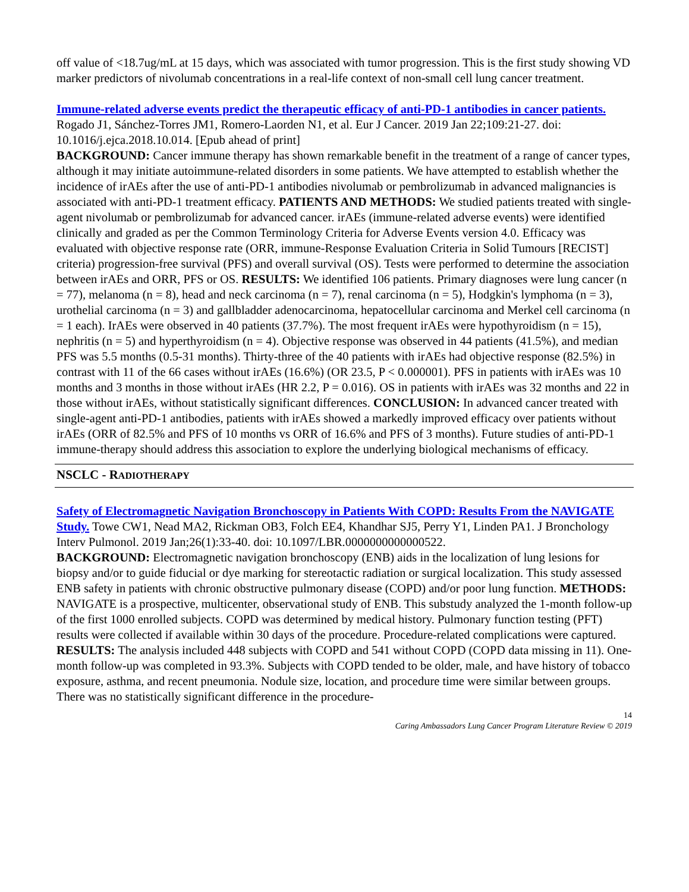off value of <18.7ug/mL at 15 days, which was associated with tumor progression. This is the first study showing VD marker predictors of nivolumab concentrations in a real-life context of non-small cell lung cancer treatment.
Immune-related adverse events predict the therapeutic efficacy of anti-PD-1 antibodies in cancer patients. Rogado J1, Sánchez-Torres JM1, Romero-Laorden N1, et al. Eur J Cancer. 2019 Jan 22;109:21-27. doi: 10.1016/j.ejca.2018.10.014. [Epub ahead of print]
BACKGROUND: Cancer immune therapy has shown remarkable benefit in the treatment of a range of cancer types, although it may initiate autoimmune-related disorders in some patients. We have attempted to establish whether the incidence of irAEs after the use of anti-PD-1 antibodies nivolumab or pembrolizumab in advanced malignancies is associated with anti-PD-1 treatment efficacy. PATIENTS AND METHODS: We studied patients treated with single-agent nivolumab or pembrolizumab for advanced cancer. irAEs (immune-related adverse events) were identified clinically and graded as per the Common Terminology Criteria for Adverse Events version 4.0. Efficacy was evaluated with objective response rate (ORR, immune-Response Evaluation Criteria in Solid Tumours [RECIST] criteria) progression-free survival (PFS) and overall survival (OS). Tests were performed to determine the association between irAEs and ORR, PFS or OS. RESULTS: We identified 106 patients. Primary diagnoses were lung cancer (n = 77), melanoma (n = 8), head and neck carcinoma (n = 7), renal carcinoma (n = 5), Hodgkin's lymphoma (n = 3), urothelial carcinoma (n = 3) and gallbladder adenocarcinoma, hepatocellular carcinoma and Merkel cell carcinoma (n = 1 each). IrAEs were observed in 40 patients (37.7%). The most frequent irAEs were hypothyroidism (n = 15), nephritis (n = 5) and hyperthyroidism (n = 4). Objective response was observed in 44 patients (41.5%), and median PFS was 5.5 months (0.5-31 months). Thirty-three of the 40 patients with irAEs had objective response (82.5%) in contrast with 11 of the 66 cases without irAEs (16.6%) (OR 23.5, P < 0.000001). PFS in patients with irAEs was 10 months and 3 months in those without irAEs (HR 2.2, P = 0.016). OS in patients with irAEs was 32 months and 22 in those without irAEs, without statistically significant differences. CONCLUSION: In advanced cancer treated with single-agent anti-PD-1 antibodies, patients with irAEs showed a markedly improved efficacy over patients without irAEs (ORR of 82.5% and PFS of 10 months vs ORR of 16.6% and PFS of 3 months). Future studies of anti-PD-1 immune-therapy should address this association to explore the underlying biological mechanisms of efficacy.
NSCLC - RADIOTHERAPY
Safety of Electromagnetic Navigation Bronchoscopy in Patients With COPD: Results From the NAVIGATE Study. Towe CW1, Nead MA2, Rickman OB3, Folch EE4, Khandhar SJ5, Perry Y1, Linden PA1. J Bronchology Interv Pulmonol. 2019 Jan;26(1):33-40. doi: 10.1097/LBR.0000000000000522.
BACKGROUND: Electromagnetic navigation bronchoscopy (ENB) aids in the localization of lung lesions for biopsy and/or to guide fiducial or dye marking for stereotactic radiation or surgical localization. This study assessed ENB safety in patients with chronic obstructive pulmonary disease (COPD) and/or poor lung function. METHODS: NAVIGATE is a prospective, multicenter, observational study of ENB. This substudy analyzed the 1-month follow-up of the first 1000 enrolled subjects. COPD was determined by medical history. Pulmonary function testing (PFT) results were collected if available within 30 days of the procedure. Procedure-related complications were captured. RESULTS: The analysis included 448 subjects with COPD and 541 without COPD (COPD data missing in 11). One-month follow-up was completed in 93.3%. Subjects with COPD tended to be older, male, and have history of tobacco exposure, asthma, and recent pneumonia. Nodule size, location, and procedure time were similar between groups. There was no statistically significant difference in the procedure-
14
Caring Ambassadors Lung Cancer Program Literature Review © 2019